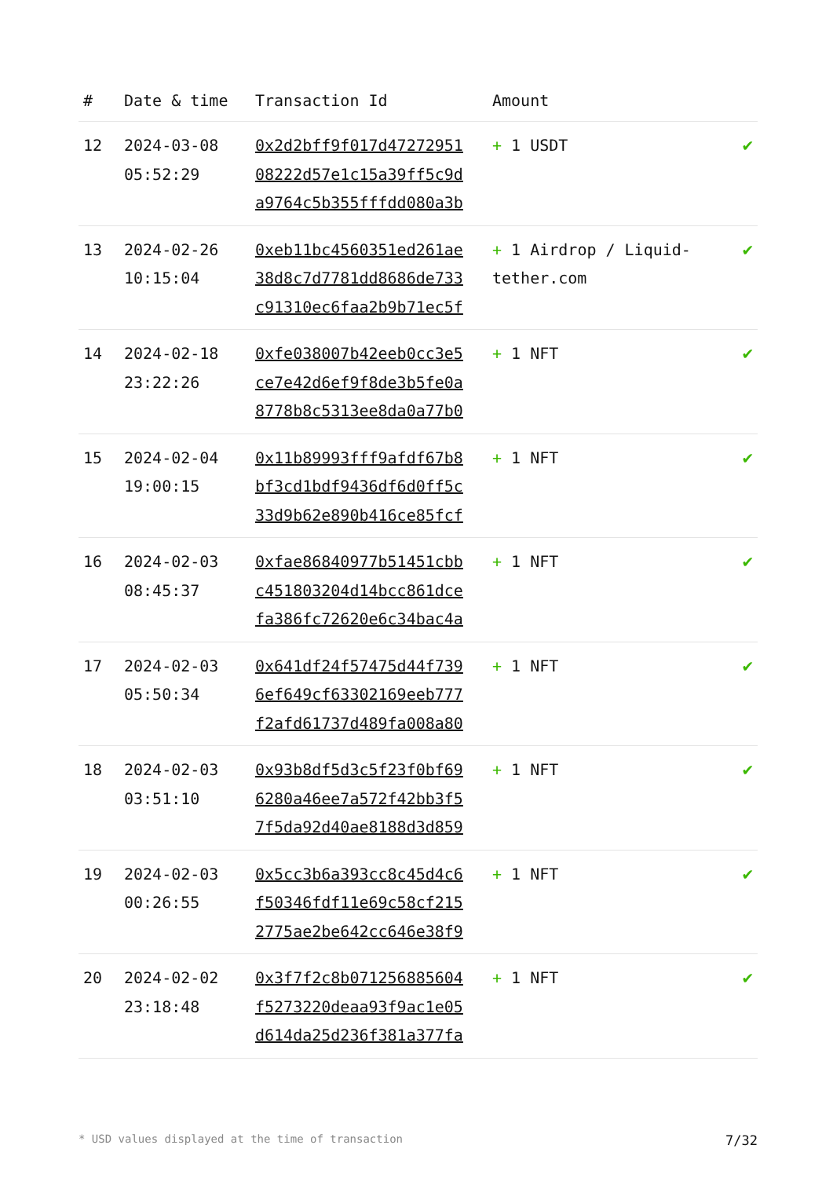| # | Date & time | Transaction Id | Amount | |
| --- | --- | --- | --- | --- |
| 12 | 2024-03-08 05:52:29 | 0x2d2bff9f017d47272951 08222d57e1c15a39ff5c9d a9764c5b355fffdd080a3b | + 1 USDT | ✔ |
| 13 | 2024-02-26 10:15:04 | 0xeb11bc4560351ed261ae 38d8c7d7781dd8686de733 c91310ec6faa2b9b71ec5f | + 1 Airdrop / Liquid-tether.com | ✔ |
| 14 | 2024-02-18 23:22:26 | 0xfe038007b42eeb0cc3e5 ce7e42d6ef9f8de3b5fe0a 8778b8c5313ee8da0a77b0 | + 1 NFT | ✔ |
| 15 | 2024-02-04 19:00:15 | 0x11b89993fff9afdf67b8 bf3cd1bdf9436df6d0ff5c 33d9b62e890b416ce85fcf | + 1 NFT | ✔ |
| 16 | 2024-02-03 08:45:37 | 0xfae86840977b51451cbb c451803204d14bcc861dce fa386fc72620e6c34bac4a | + 1 NFT | ✔ |
| 17 | 2024-02-03 05:50:34 | 0x641df24f57475d44f739 6ef649cf63302169eeb777 f2afd61737d489fa008a80 | + 1 NFT | ✔ |
| 18 | 2024-02-03 03:51:10 | 0x93b8df5d3c5f23f0bf69 6280a46ee7a572f42bb3f5 7f5da92d40ae8188d3d859 | + 1 NFT | ✔ |
| 19 | 2024-02-03 00:26:55 | 0x5cc3b6a393cc8c45d4c6 f50346fdf11e69c58cf215 2775ae2be642cc646e38f9 | + 1 NFT | ✔ |
| 20 | 2024-02-02 23:18:48 | 0x3f7f2c8b071256885604 f5273220deaa93f9ac1e05 d614da25d236f381a377fa | + 1 NFT | ✔ |
* USD values displayed at the time of transaction 7/32